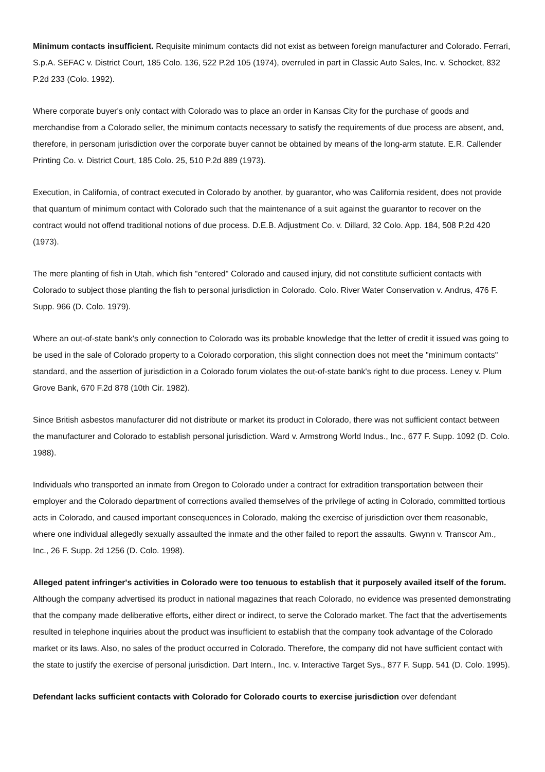Minimum contacts insufficient. Requisite minimum contacts did not exist as between foreign manufacturer and Colorado. Ferrari, S.p.A. SEFAC v. District Court, 185 Colo. 136, 522 P.2d 105 (1974), overruled in part in Classic Auto Sales, Inc. v. Schocket, 832 P.2d 233 (Colo. 1992).
Where corporate buyer's only contact with Colorado was to place an order in Kansas City for the purchase of goods and merchandise from a Colorado seller, the minimum contacts necessary to satisfy the requirements of due process are absent, and, therefore, in personam jurisdiction over the corporate buyer cannot be obtained by means of the long-arm statute. E.R. Callender Printing Co. v. District Court, 185 Colo. 25, 510 P.2d 889 (1973).
Execution, in California, of contract executed in Colorado by another, by guarantor, who was California resident, does not provide that quantum of minimum contact with Colorado such that the maintenance of a suit against the guarantor to recover on the contract would not offend traditional notions of due process. D.E.B. Adjustment Co. v. Dillard, 32 Colo. App. 184, 508 P.2d 420 (1973).
The mere planting of fish in Utah, which fish "entered" Colorado and caused injury, did not constitute sufficient contacts with Colorado to subject those planting the fish to personal jurisdiction in Colorado. Colo. River Water Conservation v. Andrus, 476 F. Supp. 966 (D. Colo. 1979).
Where an out-of-state bank's only connection to Colorado was its probable knowledge that the letter of credit it issued was going to be used in the sale of Colorado property to a Colorado corporation, this slight connection does not meet the "minimum contacts" standard, and the assertion of jurisdiction in a Colorado forum violates the out-of-state bank's right to due process. Leney v. Plum Grove Bank, 670 F.2d 878 (10th Cir. 1982).
Since British asbestos manufacturer did not distribute or market its product in Colorado, there was not sufficient contact between the manufacturer and Colorado to establish personal jurisdiction. Ward v. Armstrong World Indus., Inc., 677 F. Supp. 1092 (D. Colo. 1988).
Individuals who transported an inmate from Oregon to Colorado under a contract for extradition transportation between their employer and the Colorado department of corrections availed themselves of the privilege of acting in Colorado, committed tortious acts in Colorado, and caused important consequences in Colorado, making the exercise of jurisdiction over them reasonable, where one individual allegedly sexually assaulted the inmate and the other failed to report the assaults. Gwynn v. Transcor Am., Inc., 26 F. Supp. 2d 1256 (D. Colo. 1998).
Alleged patent infringer's activities in Colorado were too tenuous to establish that it purposely availed itself of the forum. Although the company advertised its product in national magazines that reach Colorado, no evidence was presented demonstrating that the company made deliberative efforts, either direct or indirect, to serve the Colorado market. The fact that the advertisements resulted in telephone inquiries about the product was insufficient to establish that the company took advantage of the Colorado market or its laws. Also, no sales of the product occurred in Colorado. Therefore, the company did not have sufficient contact with the state to justify the exercise of personal jurisdiction. Dart Intern., Inc. v. Interactive Target Sys., 877 F. Supp. 541 (D. Colo. 1995).
Defendant lacks sufficient contacts with Colorado for Colorado courts to exercise jurisdiction over defendant